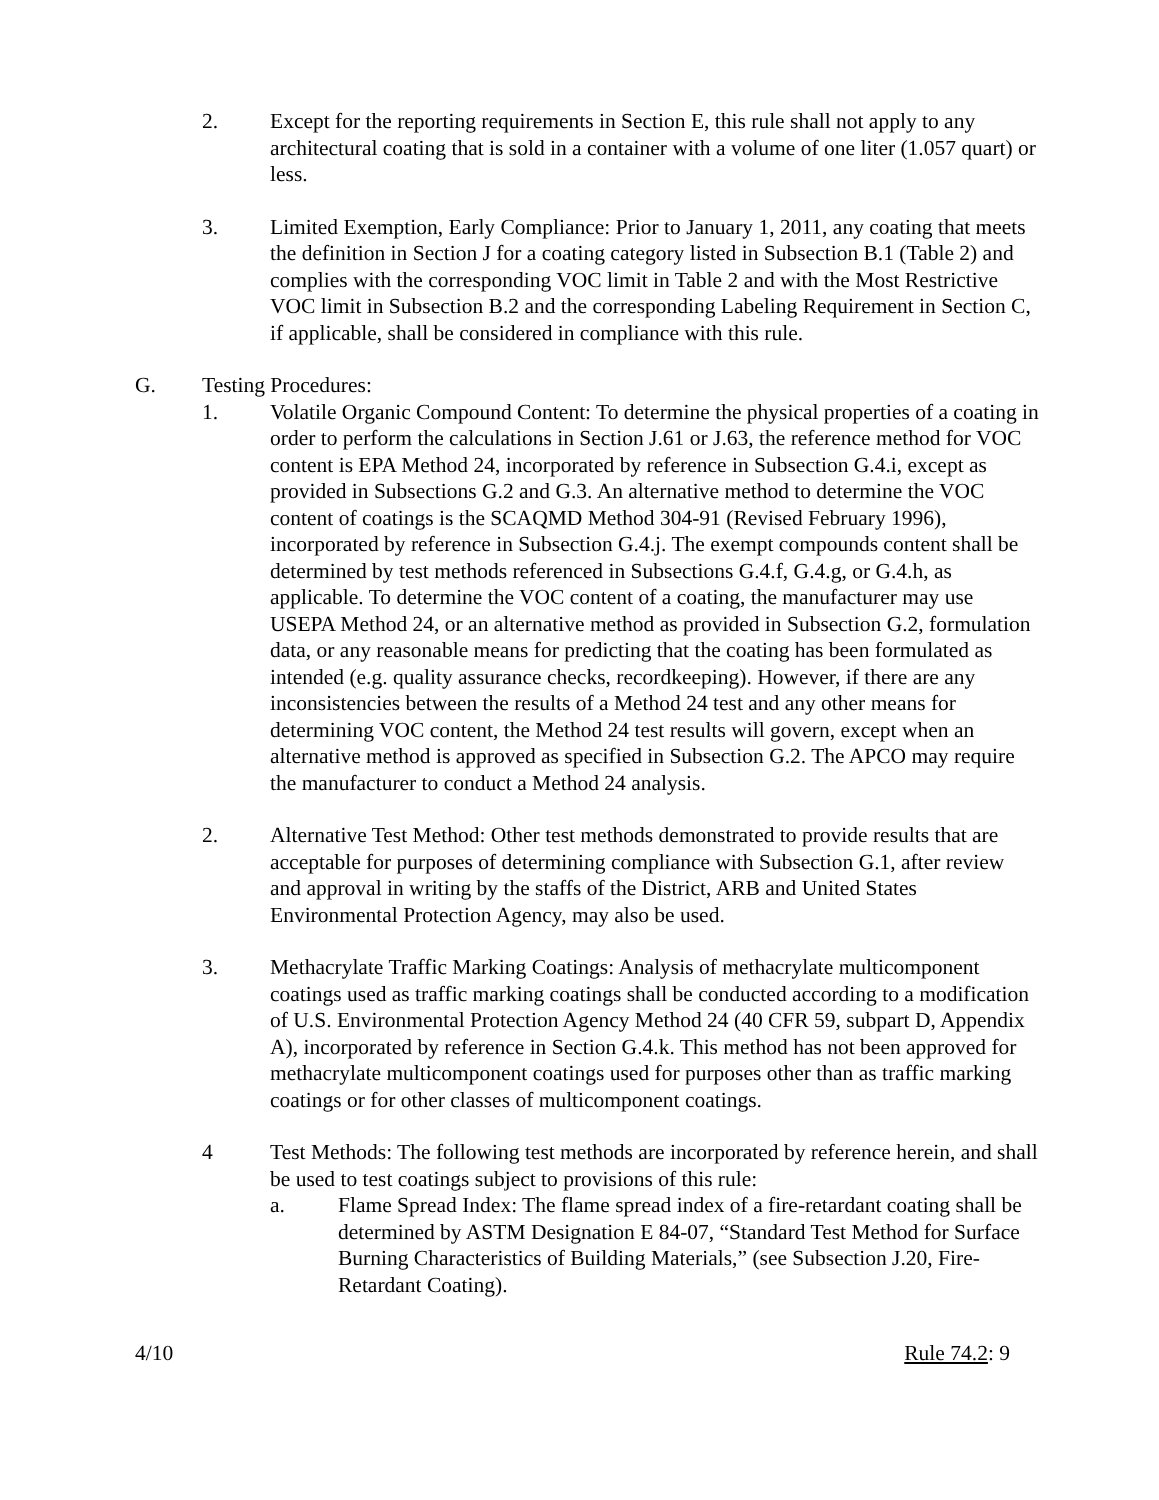2. Except for the reporting requirements in Section E, this rule shall not apply to any architectural coating that is sold in a container with a volume of one liter (1.057 quart) or less.
3. Limited Exemption, Early Compliance: Prior to January 1, 2011, any coating that meets the definition in Section J for a coating category listed in Subsection B.1 (Table 2) and complies with the corresponding VOC limit in Table 2 and with the Most Restrictive VOC limit in Subsection B.2 and the corresponding Labeling Requirement in Section C, if applicable, shall be considered in compliance with this rule.
G. Testing Procedures:
1. Volatile Organic Compound Content: To determine the physical properties of a coating in order to perform the calculations in Section J.61 or J.63, the reference method for VOC content is EPA Method 24, incorporated by reference in Subsection G.4.i, except as provided in Subsections G.2 and G.3. An alternative method to determine the VOC content of coatings is the SCAQMD Method 304-91 (Revised February 1996), incorporated by reference in Subsection G.4.j. The exempt compounds content shall be determined by test methods referenced in Subsections G.4.f, G.4.g, or G.4.h, as applicable. To determine the VOC content of a coating, the manufacturer may use USEPA Method 24, or an alternative method as provided in Subsection G.2, formulation data, or any reasonable means for predicting that the coating has been formulated as intended (e.g. quality assurance checks, recordkeeping). However, if there are any inconsistencies between the results of a Method 24 test and any other means for determining VOC content, the Method 24 test results will govern, except when an alternative method is approved as specified in Subsection G.2. The APCO may require the manufacturer to conduct a Method 24 analysis.
2. Alternative Test Method: Other test methods demonstrated to provide results that are acceptable for purposes of determining compliance with Subsection G.1, after review and approval in writing by the staffs of the District, ARB and United States Environmental Protection Agency, may also be used.
3. Methacrylate Traffic Marking Coatings: Analysis of methacrylate multicomponent coatings used as traffic marking coatings shall be conducted according to a modification of U.S. Environmental Protection Agency Method 24 (40 CFR 59, subpart D, Appendix A), incorporated by reference in Section G.4.k. This method has not been approved for methacrylate multicomponent coatings used for purposes other than as traffic marking coatings or for other classes of multicomponent coatings.
4 Test Methods: The following test methods are incorporated by reference herein, and shall be used to test coatings subject to provisions of this rule:
a. Flame Spread Index: The flame spread index of a fire-retardant coating shall be determined by ASTM Designation E 84-07, “Standard Test Method for Surface Burning Characteristics of Building Materials,” (see Subsection J.20, Fire-Retardant Coating).
4/10 Rule 74.2: 9